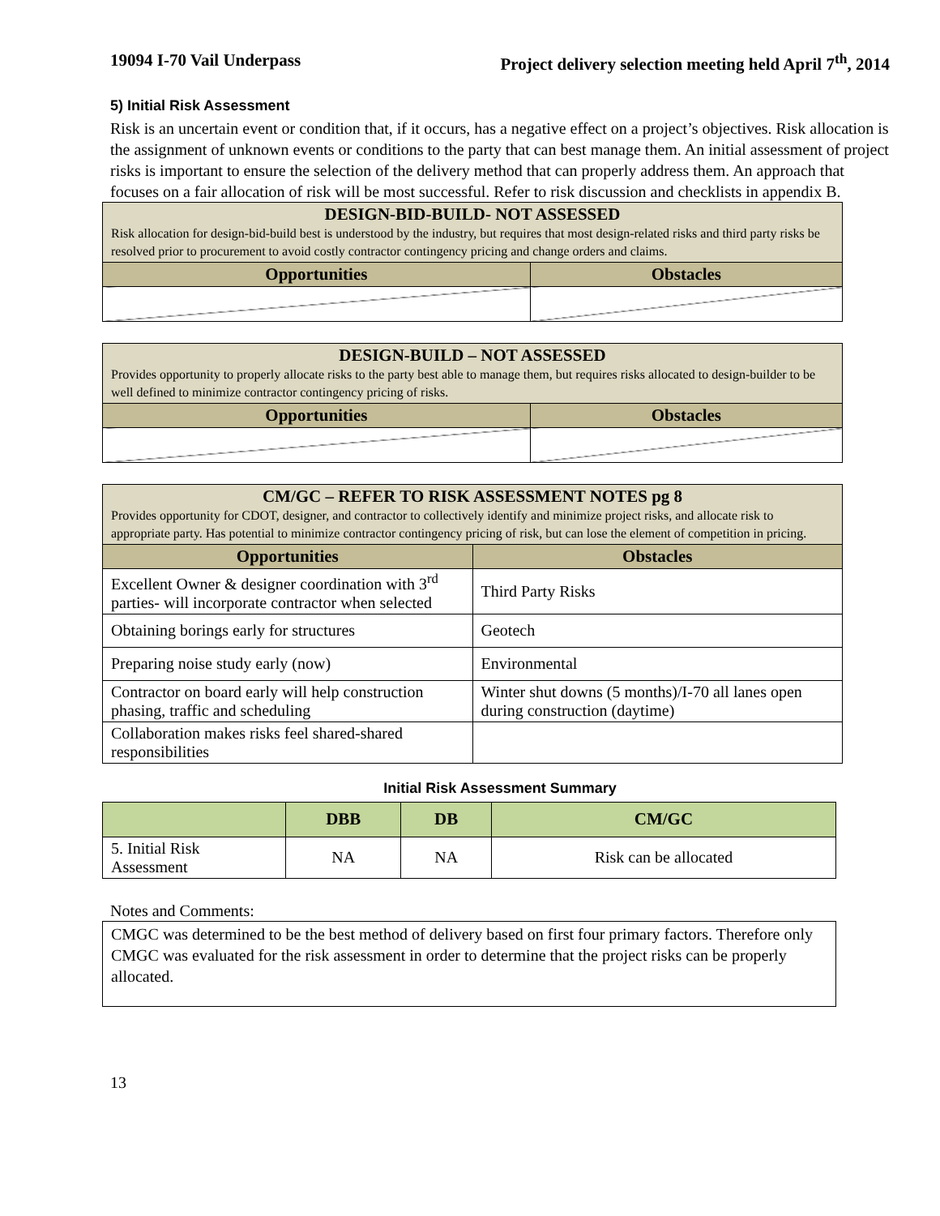19094 I-70 Vail Underpass Project delivery selection meeting held April 7<sup>th</sup>, 2014
5) Initial Risk Assessment
Risk is an uncertain event or condition that, if it occurs, has a negative effect on a project’s objectives. Risk allocation is the assignment of unknown events or conditions to the party that can best manage them. An initial assessment of project risks is important to ensure the selection of the delivery method that can properly address them. An approach that focuses on a fair allocation of risk will be most successful. Refer to risk discussion and checklists in appendix B.
| DESIGN-BID-BUILD- NOT ASSESSED Risk allocation for design-bid-build best is understood by the industry, but requires that most design-related risks and third party risks be resolved prior to procurement to avoid costly contractor contingency pricing and change orders and claims. | |
| Opportunities | Obstacles |
| DESIGN-BUILD – NOT ASSESSED Provides opportunity to properly allocate risks to the party best able to manage them, but requires risks allocated to design-builder to be well defined to minimize contractor contingency pricing of risks. | |
| Opportunities | Obstacles |
| CM/GC – REFER TO RISK ASSESSMENT NOTES pg 8 Provides opportunity for CDOT, designer, and contractor to collectively identify and minimize project risks, and allocate risk to appropriate party. Has potential to minimize contractor contingency pricing of risk, but can lose the element of competition in pricing. | |
| Opportunities | Obstacles |
| Excellent Owner & designer coordination with 3<sup>rd</sup> parties- will incorporate contractor when selected | Third Party Risks |
| Obtaining borings early for structures | Geotech |
| Preparing noise study early (now) | Environmental |
| Contractor on board early will help construction phasing, traffic and scheduling | Winter shut downs (5 months)/I-70 all lanes open during construction (daytime) |
| Collaboration makes risks feel shared-shared responsibilities | |
Initial Risk Assessment Summary
| | DBB | DB | CM/GC |
| --- | --- | --- | --- |
| 5. Initial Risk Assessment | NA | NA | Risk can be allocated |
Notes and Comments:
CMGC was determined to be the best method of delivery based on first four primary factors. Therefore only CMGC was evaluated for the risk assessment in order to determine that the project risks can be properly allocated.
13